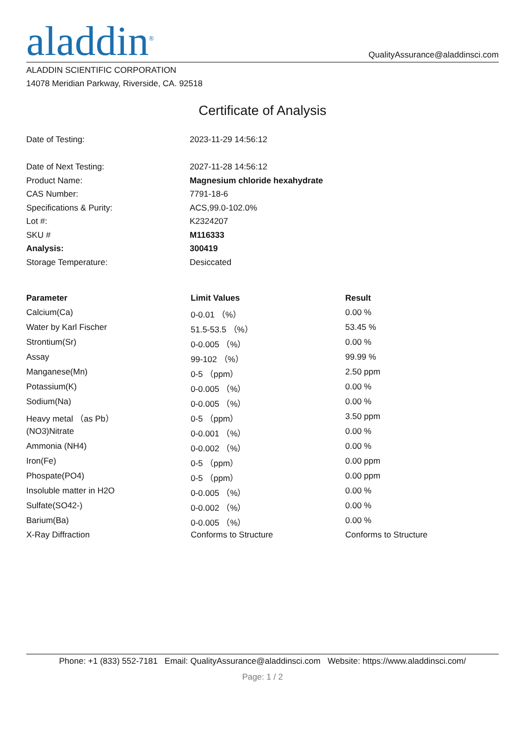aladdin<sup>®</sup>
QualityAssurance@aladdinsci.com
ALADDIN SCIENTIFIC CORPORATION
14078 Meridian Parkway, Riverside, CA. 92518
Certificate of Analysis
| Date of Testing: | 2023-11-29 14:56:12 |
| Date of Next Testing: | 2027-11-28 14:56:12 |
| Product Name: | Magnesium chloride hexahydrate |
| CAS Number: | 7791-18-6 |
| Specifications & Purity: | ACS,99.0-102.0% |
| Lot #: | K2324207 |
| SKU # | M116333 |
| Analysis: | 300419 |
| Storage Temperature: | Desiccated |
| Parameter | Limit Values | Result |
| --- | --- | --- |
| Calcium(Ca) | 0-0.01 （%） | 0.00 % |
| Water by Karl Fischer | 51.5-53.5 （%） | 53.45 % |
| Strontium(Sr) | 0-0.005 （%） | 0.00 % |
| Assay | 99-102 （%） | 99.99 % |
| Manganese(Mn) | 0-5 （ppm） | 2.50 ppm |
| Potassium(K) | 0-0.005 （%） | 0.00 % |
| Sodium(Na) | 0-0.005 （%） | 0.00 % |
| Heavy metal （as Pb） | 0-5 （ppm） | 3.50 ppm |
| (NO3)Nitrate | 0-0.001 （%） | 0.00 % |
| Ammonia (NH4) | 0-0.002 （%） | 0.00 % |
| Iron(Fe) | 0-5 （ppm） | 0.00 ppm |
| Phospate(PO4) | 0-5 （ppm） | 0.00 ppm |
| Insoluble matter in H2O | 0-0.005 （%） | 0.00 % |
| Sulfate(SO42-) | 0-0.002 （%） | 0.00 % |
| Barium(Ba) | 0-0.005 （%） | 0.00 % |
| X-Ray Diffraction | Conforms to Structure | Conforms to Structure |
Phone: +1 (833) 552-7181 Email: QualityAssurance@aladdinsci.com Website: https://www.aladdinsci.com/
Page: 1 / 2